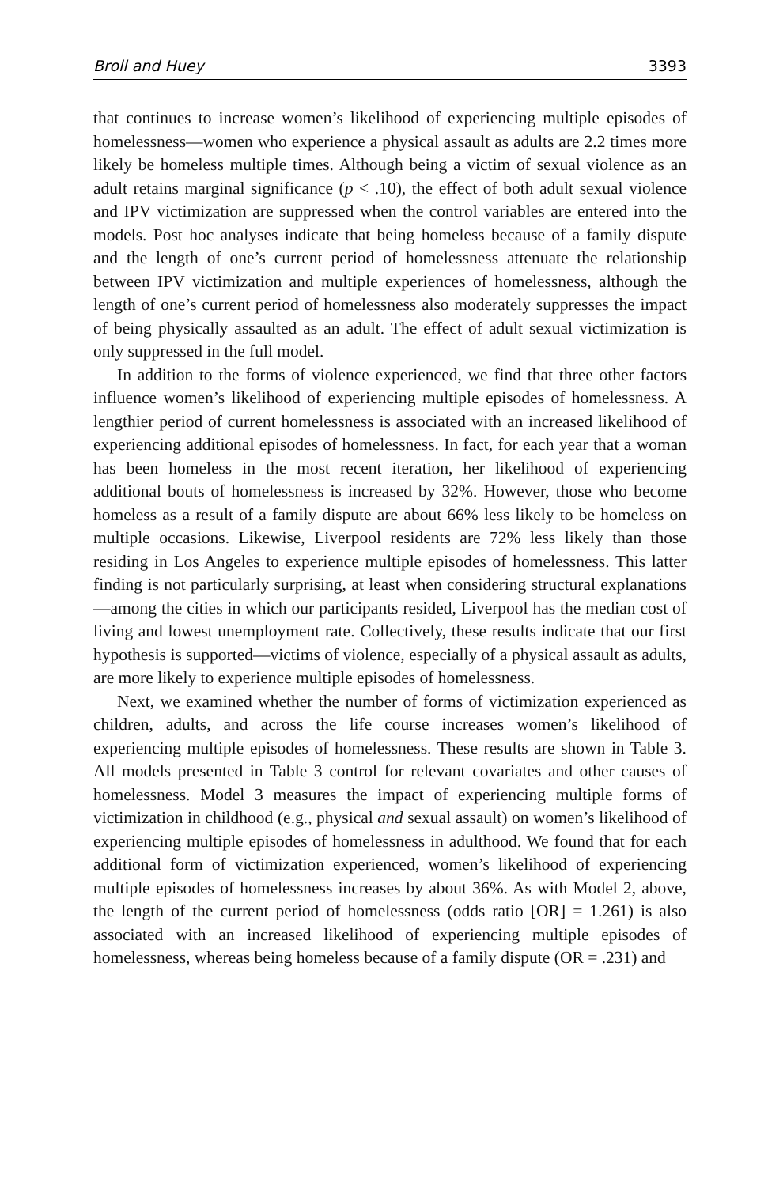Broll and Huey 3393
that continues to increase women’s likelihood of experiencing multiple episodes of homelessness—women who experience a physical assault as adults are 2.2 times more likely be homeless multiple times. Although being a victim of sexual violence as an adult retains marginal significance (p < .10), the effect of both adult sexual violence and IPV victimization are suppressed when the control variables are entered into the models. Post hoc analyses indicate that being homeless because of a family dispute and the length of one’s current period of homelessness attenuate the relationship between IPV victimization and multiple experiences of homelessness, although the length of one’s current period of homelessness also moderately suppresses the impact of being physically assaulted as an adult. The effect of adult sexual victimization is only suppressed in the full model.
In addition to the forms of violence experienced, we find that three other factors influence women’s likelihood of experiencing multiple episodes of homelessness. A lengthier period of current homelessness is associated with an increased likelihood of experiencing additional episodes of homelessness. In fact, for each year that a woman has been homeless in the most recent iteration, her likelihood of experiencing additional bouts of homelessness is increased by 32%. However, those who become homeless as a result of a family dispute are about 66% less likely to be homeless on multiple occasions. Likewise, Liverpool residents are 72% less likely than those residing in Los Angeles to experience multiple episodes of homelessness. This latter finding is not particularly surprising, at least when considering structural explanations—among the cities in which our participants resided, Liverpool has the median cost of living and lowest unemployment rate. Collectively, these results indicate that our first hypothesis is supported—victims of violence, especially of a physical assault as adults, are more likely to experience multiple episodes of homelessness.
Next, we examined whether the number of forms of victimization experienced as children, adults, and across the life course increases women’s likelihood of experiencing multiple episodes of homelessness. These results are shown in Table 3. All models presented in Table 3 control for relevant covariates and other causes of homelessness. Model 3 measures the impact of experiencing multiple forms of victimization in childhood (e.g., physical and sexual assault) on women’s likelihood of experiencing multiple episodes of homelessness in adulthood. We found that for each additional form of victimization experienced, women’s likelihood of experiencing multiple episodes of homelessness increases by about 36%. As with Model 2, above, the length of the current period of homelessness (odds ratio [OR] = 1.261) is also associated with an increased likelihood of experiencing multiple episodes of homelessness, whereas being homeless because of a family dispute (OR = .231) and